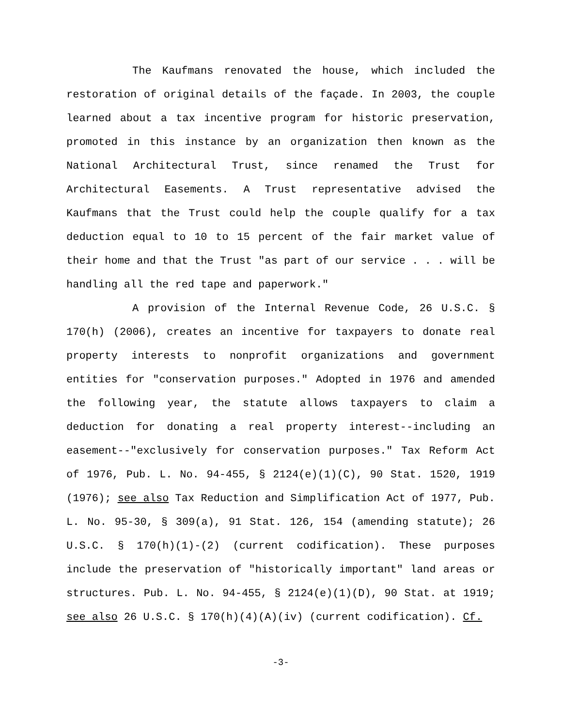The Kaufmans renovated the house, which included the restoration of original details of the façade. In 2003, the couple learned about a tax incentive program for historic preservation, promoted in this instance by an organization then known as the National Architectural Trust, since renamed the Trust for Architectural Easements. A Trust representative advised the Kaufmans that the Trust could help the couple qualify for a tax deduction equal to 10 to 15 percent of the fair market value of their home and that the Trust "as part of our service . . . will be handling all the red tape and paperwork."
A provision of the Internal Revenue Code, 26 U.S.C. § 170(h) (2006), creates an incentive for taxpayers to donate real property interests to nonprofit organizations and government entities for "conservation purposes." Adopted in 1976 and amended the following year, the statute allows taxpayers to claim a deduction for donating a real property interest--including an easement--"exclusively for conservation purposes." Tax Reform Act of 1976, Pub. L. No. 94-455, § 2124(e)(1)(C), 90 Stat. 1520, 1919 (1976); see also Tax Reduction and Simplification Act of 1977, Pub. L. No. 95-30, § 309(a), 91 Stat. 126, 154 (amending statute); 26 U.S.C. § 170(h)(1)-(2) (current codification). These purposes include the preservation of "historically important" land areas or structures. Pub. L. No. 94-455, § 2124(e)(1)(D), 90 Stat. at 1919; see also 26 U.S.C. § 170(h)(4)(A)(iv) (current codification). Cf.
-3-